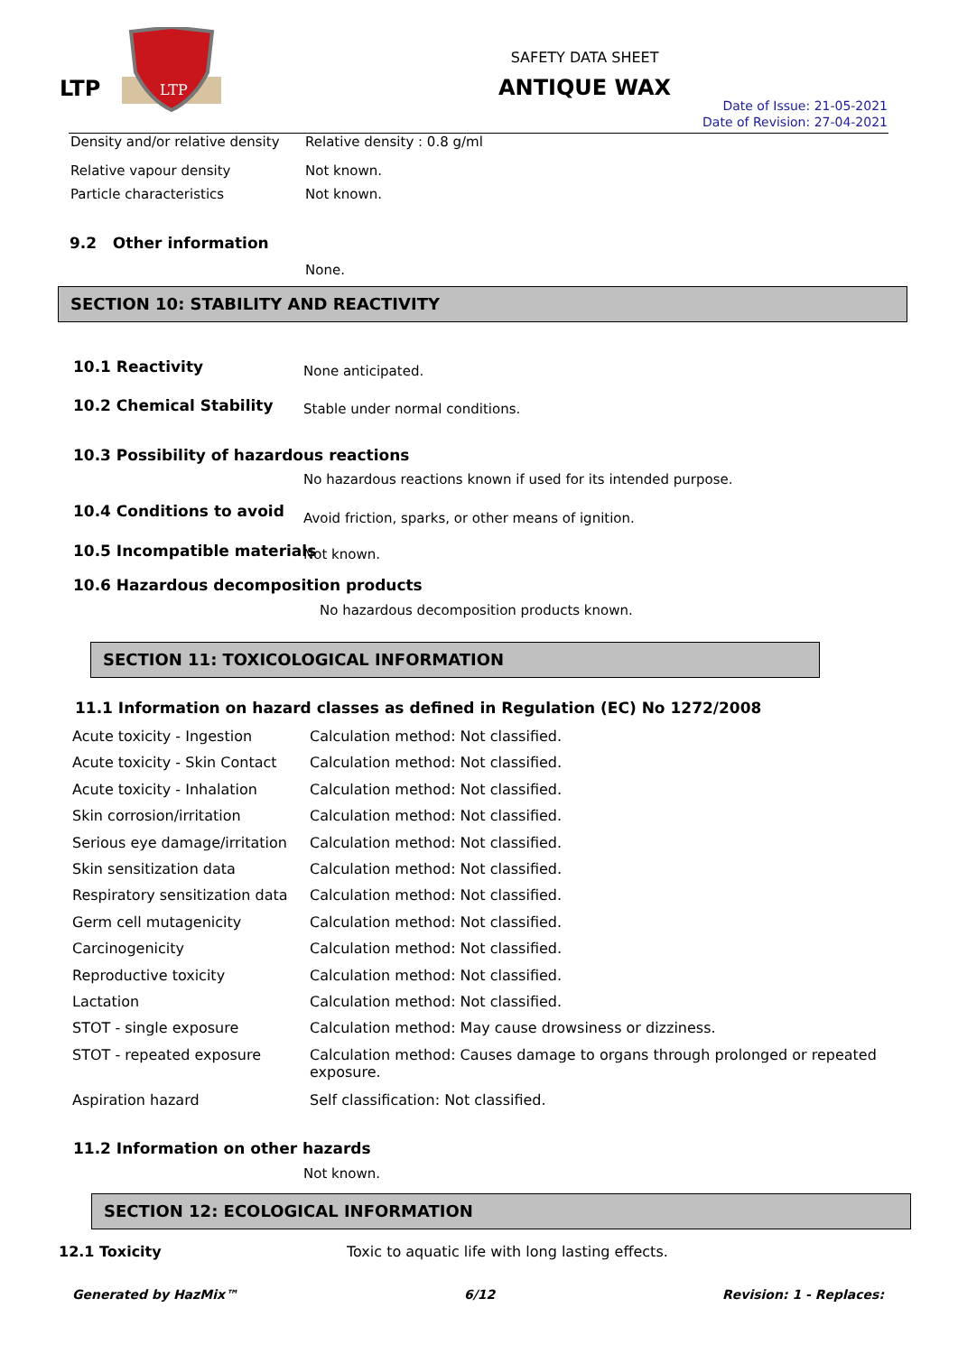LTP
LTP
SAFETY DATA SHEET
ANTIQUE WAX
Date of Issue: 21-05-2021
Date of Revision: 27-04-2021
Density and/or relative density
Relative density : 0.8 g/ml
Relative vapour density Not known.
Particle characteristics Not known.
9.2 Other information
None.
SECTION 10: STABILITY AND REACTIVITY
10.1 Reactivity None anticipated.
10.2 Chemical Stability
Stable under normal conditions.
10.3 Possibility of hazardous reactions
No hazardous reactions known if used for its intended purpose.
10.4 Conditions to avoid
Avoid friction, sparks, or other means of ignition.
10.5 Incompatible materials Not known.
10.6 Hazardous decomposition products
No hazardous decomposition products known.
SECTION 11: TOXICOLOGICAL INFORMATION
11.1 Information on hazard classes as defined in Regulation (EC) No 1272/2008
| Acute toxicity - Ingestion | Calculation method: Not classified. |
| Acute toxicity - Skin Contact | Calculation method: Not classified. |
| Acute toxicity - Inhalation | Calculation method: Not classified. |
| Skin corrosion/irritation | Calculation method: Not classified. |
| Serious eye damage/irritation | Calculation method: Not classified. |
| Skin sensitization data | Calculation method: Not classified. |
| Respiratory sensitization data | Calculation method: Not classified. |
| Germ cell mutagenicity | Calculation method: Not classified. |
| Carcinogenicity | Calculation method: Not classified. |
| Reproductive toxicity | Calculation method: Not classified. |
| Lactation | Calculation method: Not classified. |
| STOT - single exposure | Calculation method: May cause drowsiness or dizziness. |
| STOT - repeated exposure | Calculation method: Causes damage to organs through prolonged or repeated exposure. |
| Aspiration hazard | Self classification: Not classified. |
11.2 Information on other hazards
Not known.
SECTION 12: ECOLOGICAL INFORMATION
12.1 Toxicity
Toxic to aquatic life with long lasting effects.
Generated by HazMix™ 6/12 Revision: 1 - Replaces: